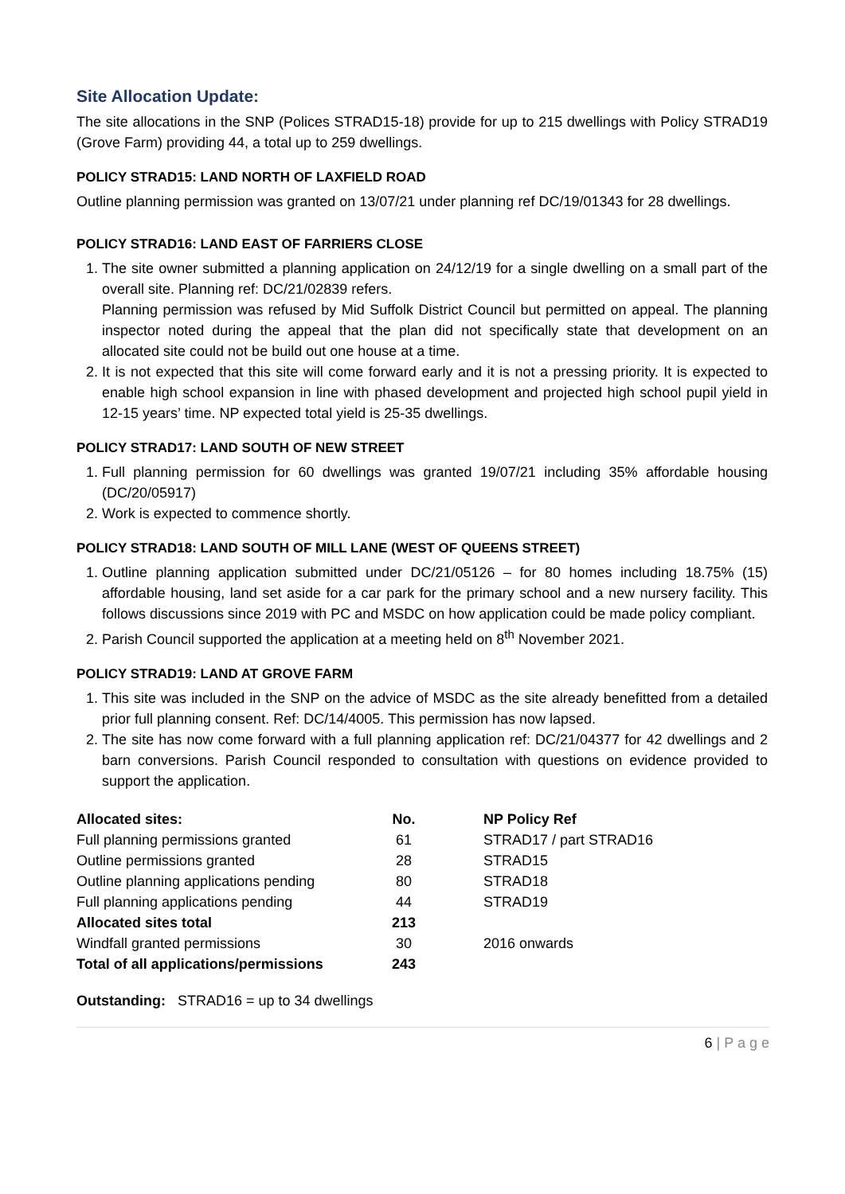Site Allocation Update:
The site allocations in the SNP (Polices STRAD15-18) provide for up to 215 dwellings with Policy STRAD19 (Grove Farm) providing 44, a total up to 259 dwellings.
POLICY STRAD15: LAND NORTH OF LAXFIELD ROAD
Outline planning permission was granted on 13/07/21 under planning ref DC/19/01343 for 28 dwellings.
POLICY STRAD16: LAND EAST OF FARRIERS CLOSE
1. The site owner submitted a planning application on 24/12/19 for a single dwelling on a small part of the overall site. Planning ref: DC/21/02839 refers.
Planning permission was refused by Mid Suffolk District Council but permitted on appeal. The planning inspector noted during the appeal that the plan did not specifically state that development on an allocated site could not be build out one house at a time.
2. It is not expected that this site will come forward early and it is not a pressing priority. It is expected to enable high school expansion in line with phased development and projected high school pupil yield in 12-15 years’ time. NP expected total yield is 25-35 dwellings.
POLICY STRAD17: LAND SOUTH OF NEW STREET
1. Full planning permission for 60 dwellings was granted 19/07/21 including 35% affordable housing (DC/20/05917)
2. Work is expected to commence shortly.
POLICY STRAD18: LAND SOUTH OF MILL LANE (WEST OF QUEENS STREET)
1. Outline planning application submitted under DC/21/05126 – for 80 homes including 18.75% (15) affordable housing, land set aside for a car park for the primary school and a new nursery facility. This follows discussions since 2019 with PC and MSDC on how application could be made policy compliant.
2. Parish Council supported the application at a meeting held on 8<sup>th</sup> November 2021.
POLICY STRAD19: LAND AT GROVE FARM
1. This site was included in the SNP on the advice of MSDC as the site already benefitted from a detailed prior full planning consent. Ref: DC/14/4005. This permission has now lapsed.
2. The site has now come forward with a full planning application ref: DC/21/04377 for 42 dwellings and 2 barn conversions. Parish Council responded to consultation with questions on evidence provided to support the application.
| Allocated sites: | No. | NP Policy Ref |
| --- | --- | --- |
| Full planning permissions granted | 61 | STRAD17 / part STRAD16 |
| Outline permissions granted | 28 | STRAD15 |
| Outline planning applications pending | 80 | STRAD18 |
| Full planning applications pending | 44 | STRAD19 |
| Allocated sites total | 213 | |
| Windfall granted permissions | 30 | 2016 onwards |
| Total of all applications/permissions | 243 | |
Outstanding: STRAD16 = up to 34 dwellings
6 | P a g e